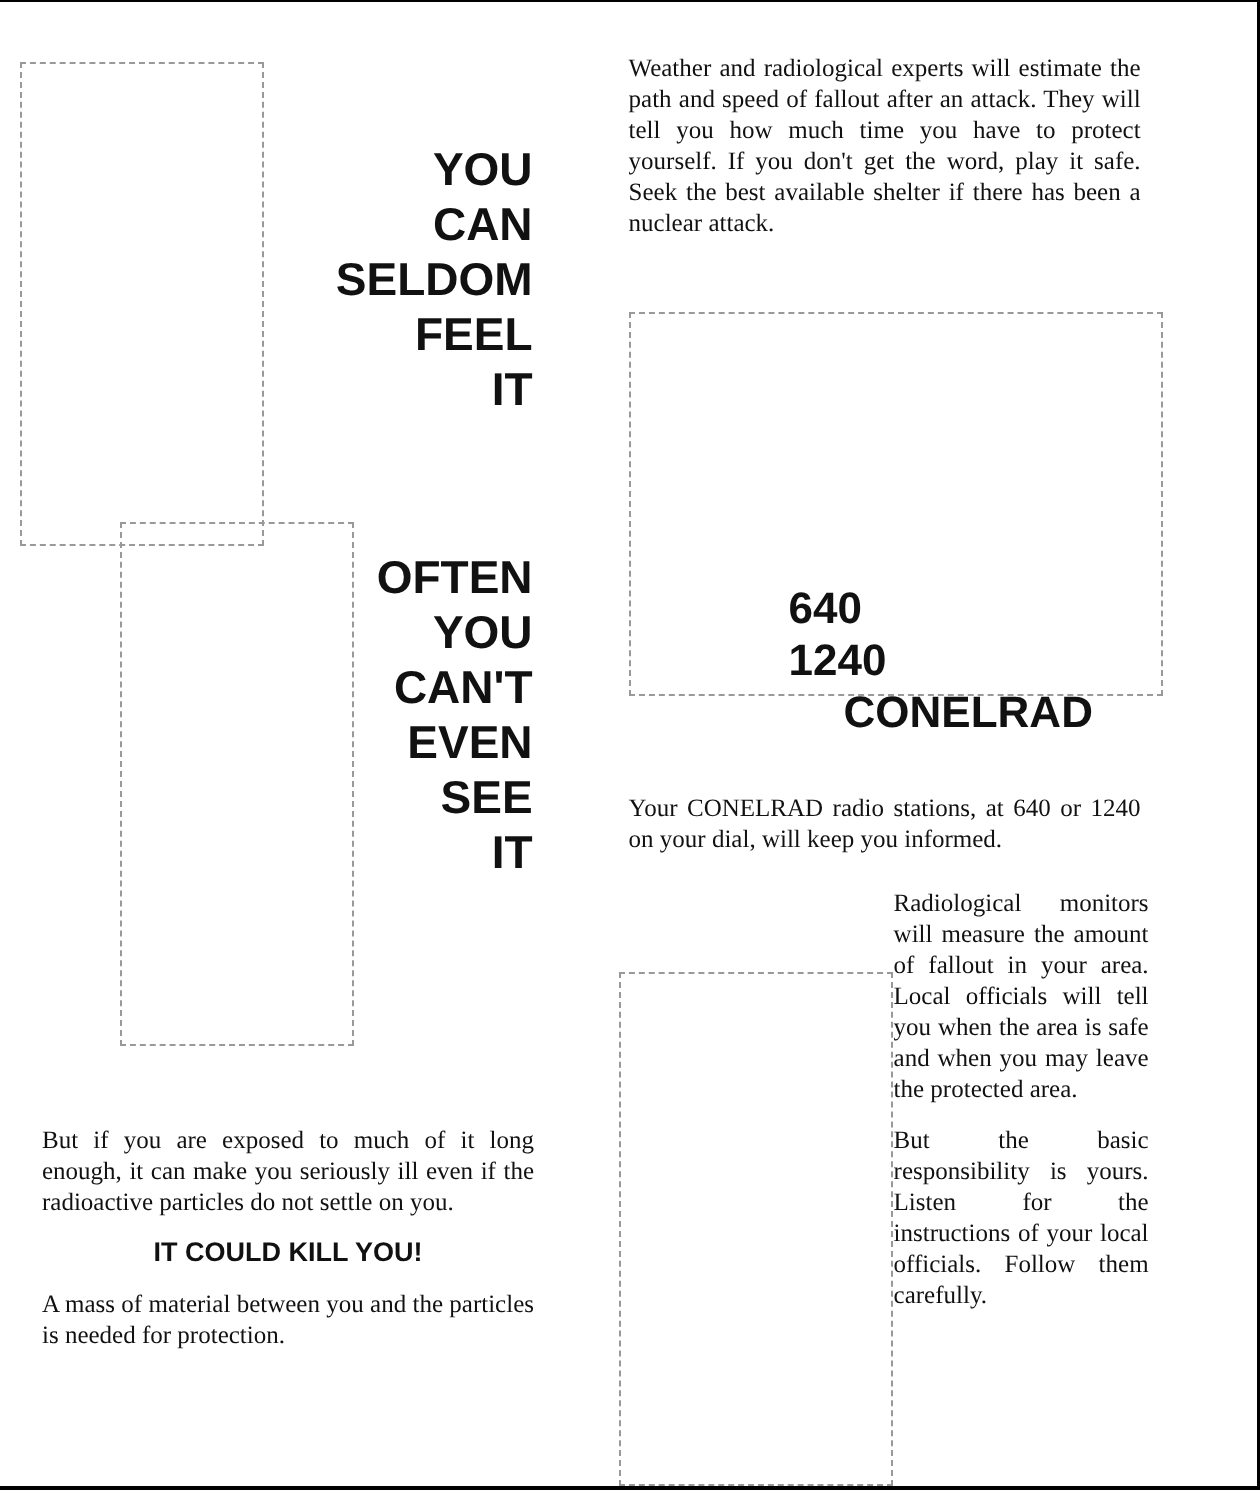YOU
CAN
SELDOM
FEEL
IT
OFTEN
YOU
CAN'T
EVEN
SEE
IT
But if you are exposed to much of it long enough, it can make you seriously ill even if the radioactive particles do not settle on you.
IT COULD KILL YOU!
A mass of material between you and the particles is needed for protection.
Weather and radiological experts will estimate the path and speed of fallout after an attack. They will tell you how much time you have to protect yourself. If you don't get the word, play it safe. Seek the best available shelter if there has been a nuclear attack.
640
1240
CONELRAD
Your CONELRAD radio stations, at 640 or 1240 on your dial, will keep you informed.
Radiological monitors will measure the amount of fallout in your area. Local officials will tell you when the area is safe and when you may leave the protected area.
But the basic responsibility is yours. Listen for the instructions of your local officials. Follow them carefully.